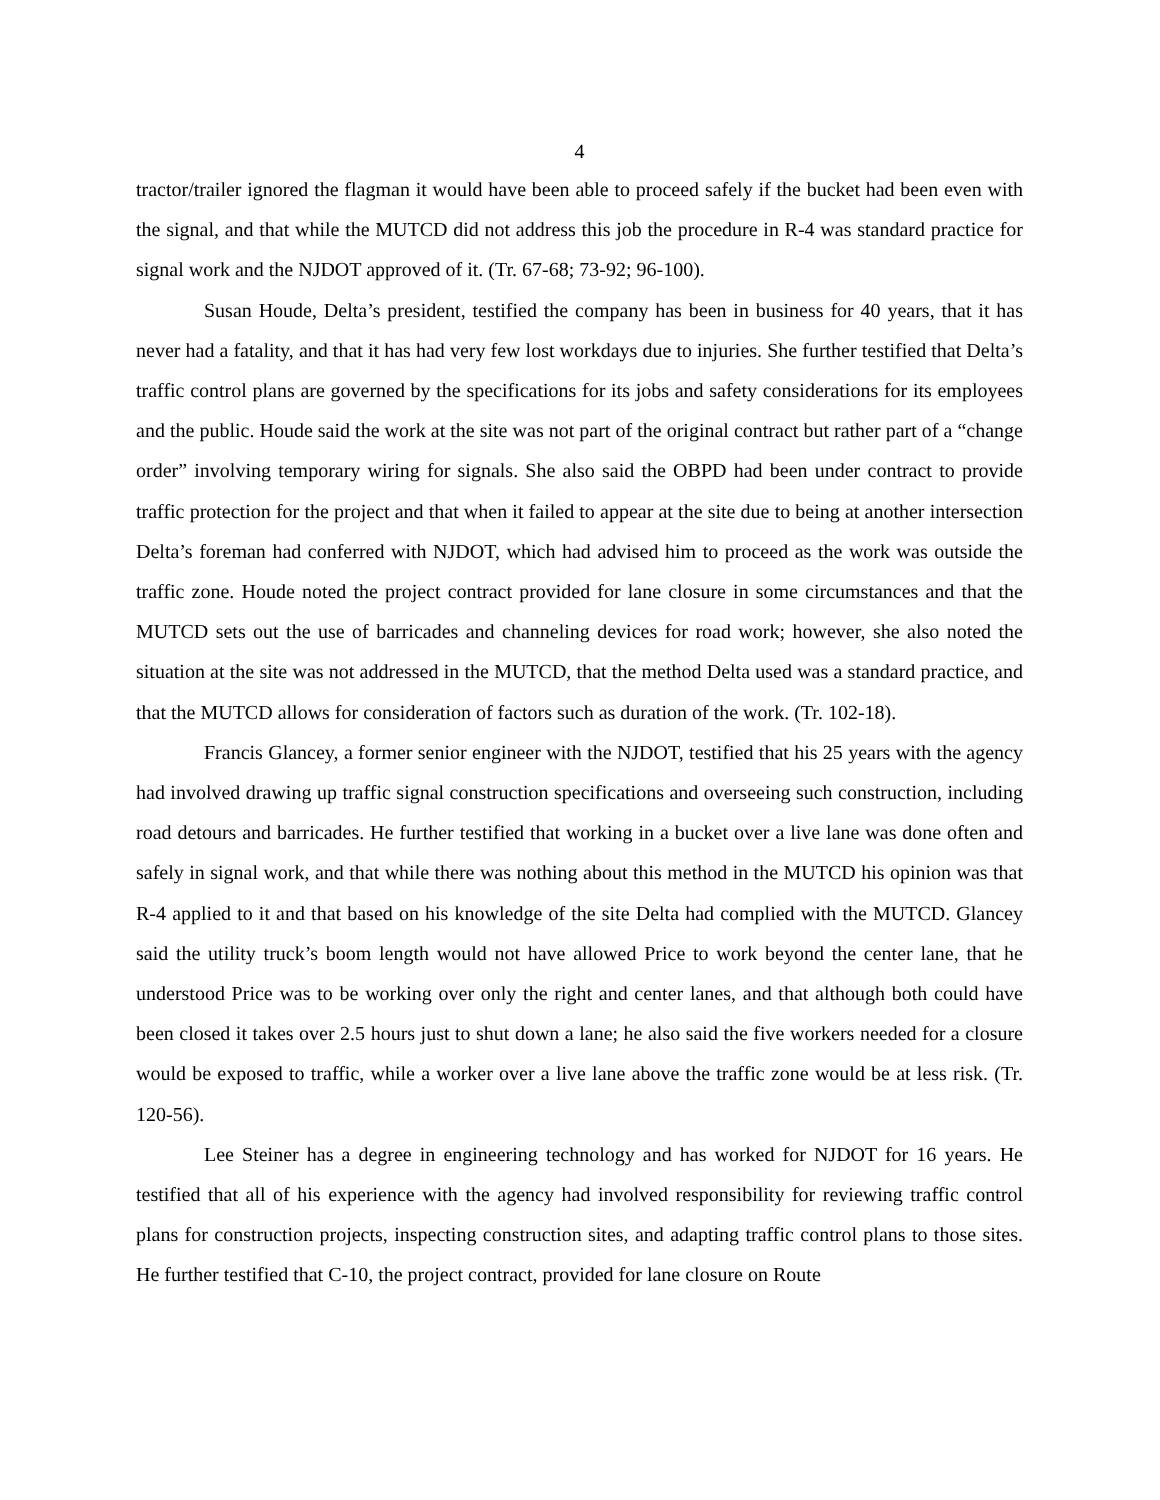4
tractor/trailer ignored the flagman it would have been able to proceed safely if the bucket had been even with the signal, and that while the MUTCD did not address this job the procedure in R-4 was standard practice for signal work and the NJDOT approved of it. (Tr. 67-68; 73-92; 96-100).
Susan Houde, Delta’s president, testified the company has been in business for 40 years, that it has never had a fatality, and that it has had very few lost workdays due to injuries. She further testified that Delta’s traffic control plans are governed by the specifications for its jobs and safety considerations for its employees and the public. Houde said the work at the site was not part of the original contract but rather part of a “change order” involving temporary wiring for signals. She also said the OBPD had been under contract to provide traffic protection for the project and that when it failed to appear at the site due to being at another intersection Delta’s foreman had conferred with NJDOT, which had advised him to proceed as the work was outside the traffic zone. Houde noted the project contract provided for lane closure in some circumstances and that the MUTCD sets out the use of barricades and channeling devices for road work; however, she also noted the situation at the site was not addressed in the MUTCD, that the method Delta used was a standard practice, and that the MUTCD allows for consideration of factors such as duration of the work. (Tr. 102-18).
Francis Glancey, a former senior engineer with the NJDOT, testified that his 25 years with the agency had involved drawing up traffic signal construction specifications and overseeing such construction, including road detours and barricades. He further testified that working in a bucket over a live lane was done often and safely in signal work, and that while there was nothing about this method in the MUTCD his opinion was that R-4 applied to it and that based on his knowledge of the site Delta had complied with the MUTCD. Glancey said the utility truck’s boom length would not have allowed Price to work beyond the center lane, that he understood Price was to be working over only the right and center lanes, and that although both could have been closed it takes over 2.5 hours just to shut down a lane; he also said the five workers needed for a closure would be exposed to traffic, while a worker over a live lane above the traffic zone would be at less risk. (Tr. 120-56).
Lee Steiner has a degree in engineering technology and has worked for NJDOT for 16 years. He testified that all of his experience with the agency had involved responsibility for reviewing traffic control plans for construction projects, inspecting construction sites, and adapting traffic control plans to those sites. He further testified that C-10, the project contract, provided for lane closure on Route